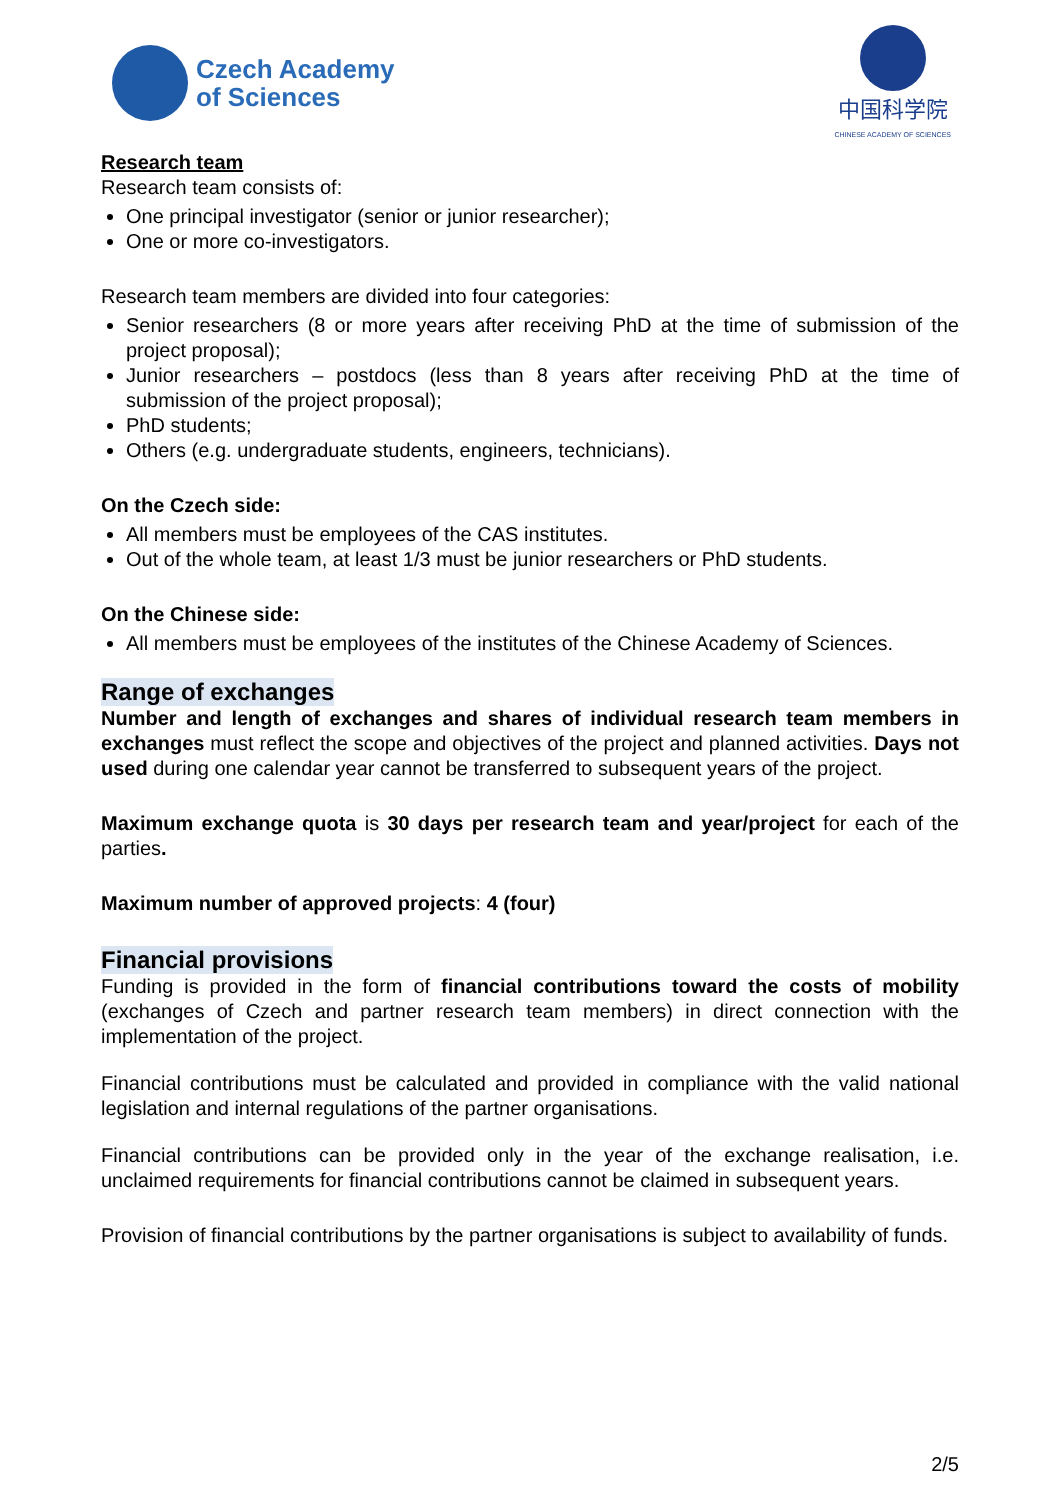Czech Academy
of Sciences
中国科学院
CHINESE ACADEMY OF SCIENCES
Research team
Research team consists of:
One principal investigator (senior or junior researcher);
One or more co-investigators.
Research team members are divided into four categories:
Senior researchers (8 or more years after receiving PhD at the time of submission of the project proposal);
Junior researchers – postdocs (less than 8 years after receiving PhD at the time of submission of the project proposal);
PhD students;
Others (e.g. undergraduate students, engineers, technicians).
On the Czech side:
All members must be employees of the CAS institutes.
Out of the whole team, at least 1/3 must be junior researchers or PhD students.
On the Chinese side:
All members must be employees of the institutes of the Chinese Academy of Sciences.
Range of exchanges
Number and length of exchanges and shares of individual research team members in exchanges must reflect the scope and objectives of the project and planned activities. Days not used during one calendar year cannot be transferred to subsequent years of the project.
Maximum exchange quota is 30 days per research team and year/project for each of the parties.
Maximum number of approved projects: 4 (four)
Financial provisions
Funding is provided in the form of financial contributions toward the costs of mobility (exchanges of Czech and partner research team members) in direct connection with the implementation of the project.
Financial contributions must be calculated and provided in compliance with the valid national legislation and internal regulations of the partner organisations.
Financial contributions can be provided only in the year of the exchange realisation, i.e. unclaimed requirements for financial contributions cannot be claimed in subsequent years.
Provision of financial contributions by the partner organisations is subject to availability of funds.
2/5